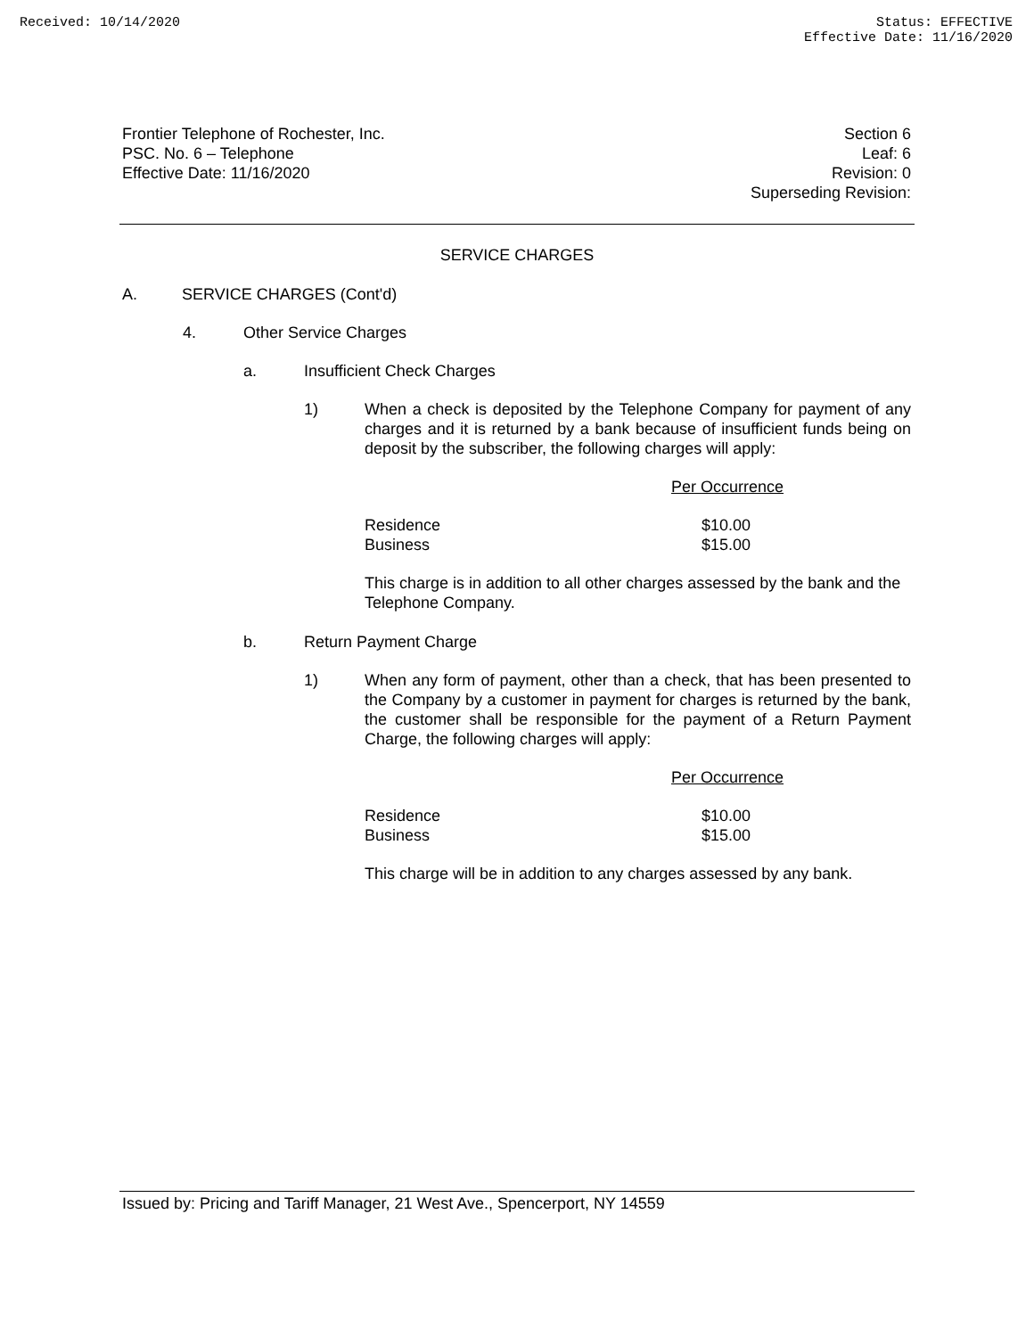Received: 10/14/2020 Status: EFFECTIVE
Effective Date: 11/16/2020
Frontier Telephone of Rochester, Inc.
PSC. No. 6 – Telephone
Effective Date: 11/16/2020
Section 6
Leaf: 6
Revision: 0
Superseding Revision:
SERVICE CHARGES
A. SERVICE CHARGES (Cont'd)
4. Other Service Charges
a. Insufficient Check Charges
1) When a check is deposited by the Telephone Company for payment of any charges and it is returned by a bank because of insufficient funds being on deposit by the subscriber, the following charges will apply:
| | Per Occurrence |
| Residence | $10.00 |
| Business | $15.00 |
This charge is in addition to all other charges assessed by the bank and the Telephone Company.
b. Return Payment Charge
1) When any form of payment, other than a check, that has been presented to the Company by a customer in payment for charges is returned by the bank, the customer shall be responsible for the payment of a Return Payment Charge, the following charges will apply:
| | Per Occurrence |
| Residence | $10.00 |
| Business | $15.00 |
This charge will be in addition to any charges assessed by any bank.
Issued by: Pricing and Tariff Manager, 21 West Ave., Spencerport, NY 14559